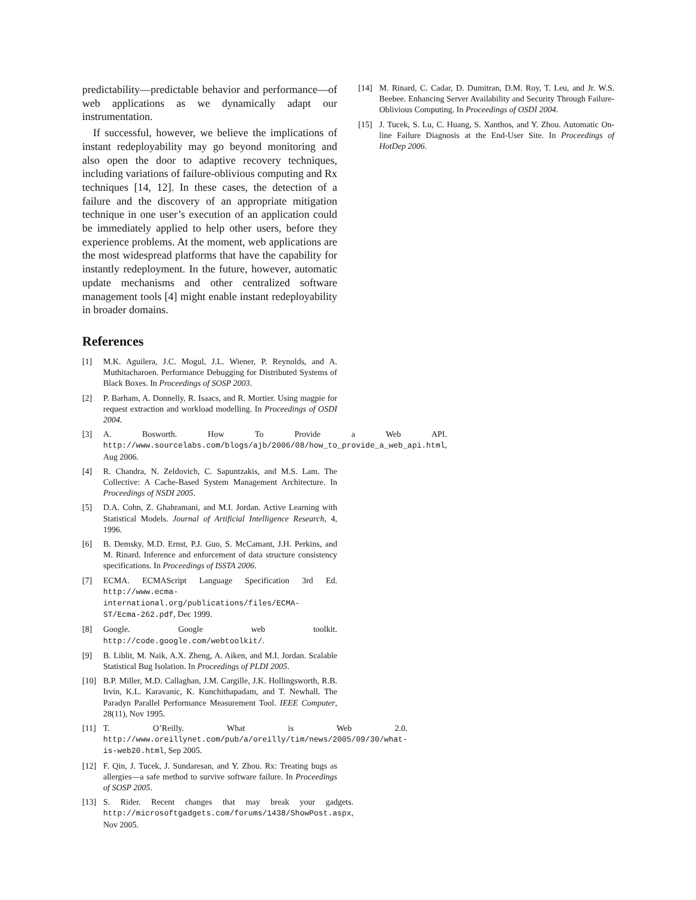predictability—predictable behavior and performance—of web applications as we dynamically adapt our instrumentation.
If successful, however, we believe the implications of instant redeployability may go beyond monitoring and also open the door to adaptive recovery techniques, including variations of failure-oblivious computing and Rx techniques [14, 12]. In these cases, the detection of a failure and the discovery of an appropriate mitigation technique in one user’s execution of an application could be immediately applied to help other users, before they experience problems. At the moment, web applications are the most widespread platforms that have the capability for instantly redeployment. In the future, however, automatic update mechanisms and other centralized software management tools [4] might enable instant redeployability in broader domains.
References
[1] M.K. Aguilera, J.C. Mogul, J.L. Wiener, P. Reynolds, and A. Muthitacharoen. Performance Debugging for Distributed Systems of Black Boxes. In Proceedings of SOSP 2003.
[2] P. Barham, A. Donnelly, R. Isaacs, and R. Mortier. Using magpie for request extraction and workload modelling. In Proceedings of OSDI 2004.
[3] A. Bosworth. How To Provide a Web API. http://www.sourcelabs.com/blogs/ajb/2006/08/how_to_provide_a_web_api.html, Aug 2006.
[4] R. Chandra, N. Zeldovich, C. Sapuntzakis, and M.S. Lam. The Collective: A Cache-Based System Management Architecture. In Proceedings of NSDI 2005.
[5] D.A. Cohn, Z. Ghahramani, and M.I. Jordan. Active Learning with Statistical Models. Journal of Artificial Intelligence Research, 4, 1996.
[6] B. Demsky, M.D. Ernst, P.J. Guo, S. McCamant, J.H. Perkins, and M. Rinard. Inference and enforcement of data structure consistency specifications. In Proceedings of ISSTA 2006.
[7] ECMA. ECMAScript Language Specification 3rd Ed. http://www.ecma-international.org/publications/files/ECMA-ST/Ecma-262.pdf, Dec 1999.
[8] Google. Google web toolkit. http://code.google.com/webtoolkit/.
[9] B. Liblit, M. Naik, A.X. Zheng, A. Aiken, and M.I. Jordan. Scalable Statistical Bug Isolation. In Proceedings of PLDI 2005.
[10] B.P. Miller, M.D. Callaghan, J.M. Cargille, J.K. Hollingsworth, R.B. Irvin, K.L. Karavanic, K. Kunchithapadam, and T. Newhall. The Paradyn Parallel Performance Measurement Tool. IEEE Computer, 28(11), Nov 1995.
[11] T. O’Reilly. What is Web 2.0. http://www.oreillynet.com/pub/a/oreilly/tim/news/2005/09/30/what-is-web20.html, Sep 2005.
[12] F. Qin, J. Tucek, J. Sundaresan, and Y. Zhou. Rx: Treating bugs as allergies—a safe method to survive software failure. In Proceedings of SOSP 2005.
[13] S. Rider. Recent changes that may break your gadgets. http://microsoftgadgets.com/forums/1438/ShowPost.aspx, Nov 2005.
[14] M. Rinard, C. Cadar, D. Dumitran, D.M. Roy, T. Leu, and Jr. W.S. Beebee. Enhancing Server Availability and Security Through Failure-Oblivious Computing. In Proceedings of OSDI 2004.
[15] J. Tucek, S. Lu, C. Huang, S. Xanthos, and Y. Zhou. Automatic On-line Failure Diagnosis at the End-User Site. In Proceedings of HotDep 2006.